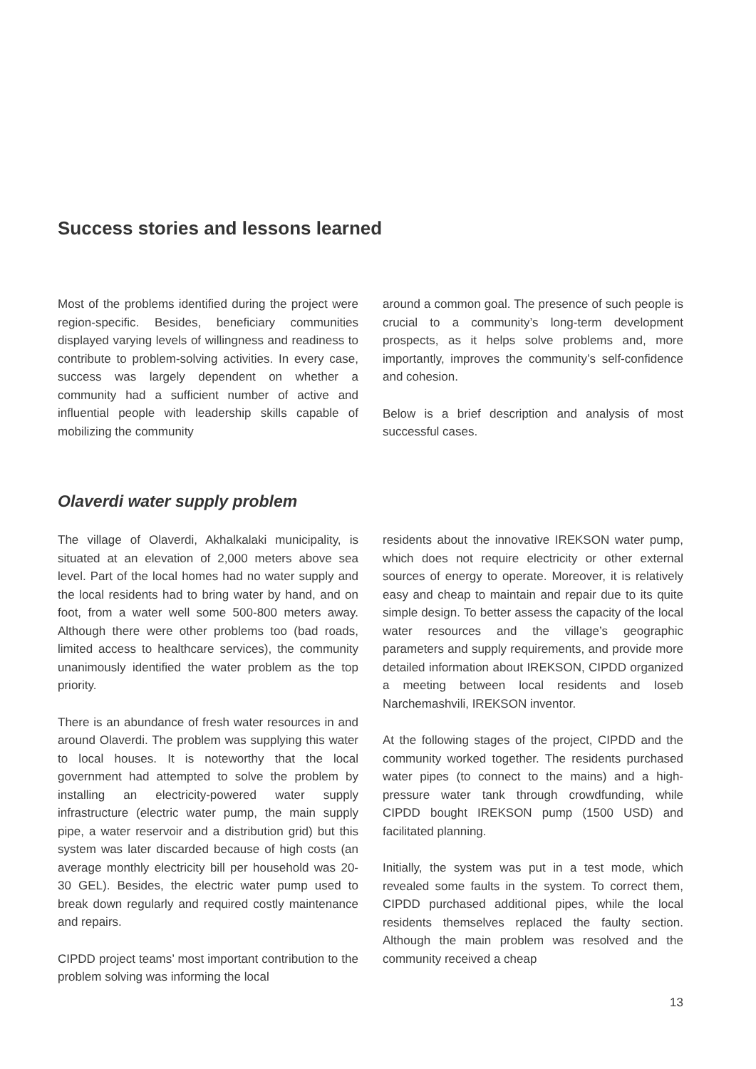Success stories and lessons learned
Most of the problems identified during the project were region-specific. Besides, beneficiary communities displayed varying levels of willingness and readiness to contribute to problem-solving activities. In every case, success was largely dependent on whether a community had a sufficient number of active and influential people with leadership skills capable of mobilizing the community
around a common goal. The presence of such people is crucial to a community’s long-term development prospects, as it helps solve problems and, more importantly, improves the community’s self-confidence and cohesion.
Below is a brief description and analysis of most successful cases.
Olaverdi water supply problem
The village of Olaverdi, Akhalkalaki municipality, is situated at an elevation of 2,000 meters above sea level. Part of the local homes had no water supply and the local residents had to bring water by hand, and on foot, from a water well some 500-800 meters away. Although there were other problems too (bad roads, limited access to healthcare services), the community unanimously identified the water problem as the top priority.
There is an abundance of fresh water resources in and around Olaverdi. The problem was supplying this water to local houses. It is noteworthy that the local government had attempted to solve the problem by installing an electricity-powered water supply infrastructure (electric water pump, the main supply pipe, a water reservoir and a distribution grid) but this system was later discarded because of high costs (an average monthly electricity bill per household was 20-30 GEL). Besides, the electric water pump used to break down regularly and required costly maintenance and repairs.
CIPDD project teams’ most important contribution to the problem solving was informing the local
residents about the innovative IREKSON water pump, which does not require electricity or other external sources of energy to operate. Moreover, it is relatively easy and cheap to maintain and repair due to its quite simple design. To better assess the capacity of the local water resources and the village’s geographic parameters and supply requirements, and provide more detailed information about IREKSON, CIPDD organized a meeting between local residents and Ioseb Narchemashvili, IREKSON inventor.
At the following stages of the project, CIPDD and the community worked together. The residents purchased water pipes (to connect to the mains) and a high-pressure water tank through crowdfunding, while CIPDD bought IREKSON pump (1500 USD) and facilitated planning.
Initially, the system was put in a test mode, which revealed some faults in the system. To correct them, CIPDD purchased additional pipes, while the local residents themselves replaced the faulty section. Although the main problem was resolved and the community received a cheap
13